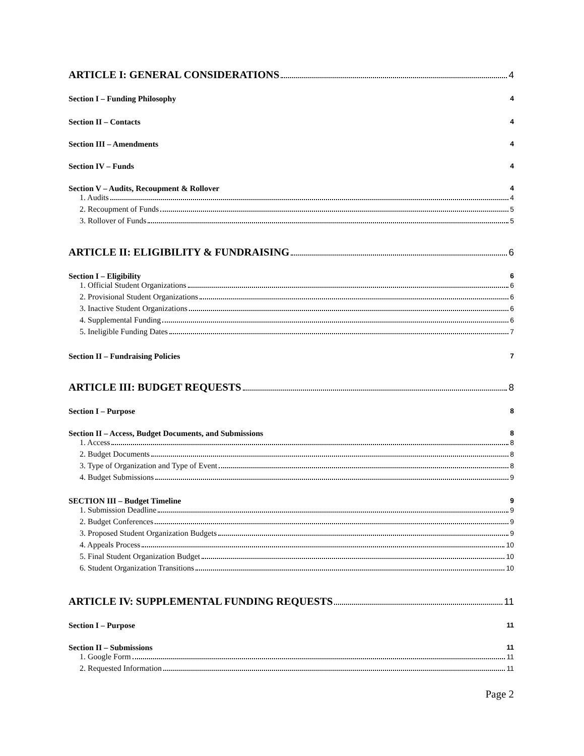ARTICLE I: GENERAL CONSIDERATIONS 4
Section I – Funding Philosophy 4
Section II – Contacts 4
Section III – Amendments 4
Section IV – Funds 4
Section V – Audits, Recoupment & Rollover 4
1. Audits 4
2. Recoupment of Funds 5
3. Rollover of Funds 5
ARTICLE II: ELIGIBILITY & FUNDRAISING 6
Section I – Eligibility 6
1. Official Student Organizations 6
2. Provisional Student Organizations 6
3. Inactive Student Organizations 6
4. Supplemental Funding 6
5. Ineligible Funding Dates 7
Section II – Fundraising Policies 7
ARTICLE III: BUDGET REQUESTS 8
Section I – Purpose 8
Section II – Access, Budget Documents, and Submissions 8
1. Access 8
2. Budget Documents 8
3. Type of Organization and Type of Event 8
4. Budget Submissions 9
SECTION III – Budget Timeline 9
1. Submission Deadline 9
2. Budget Conferences 9
3. Proposed Student Organization Budgets 9
4. Appeals Process 10
5. Final Student Organization Budget 10
6. Student Organization Transitions 10
ARTICLE IV: SUPPLEMENTAL FUNDING REQUESTS 11
Section I – Purpose 11
Section II – Submissions 11
1. Google Form 11
2. Requested Information 11
Page 2